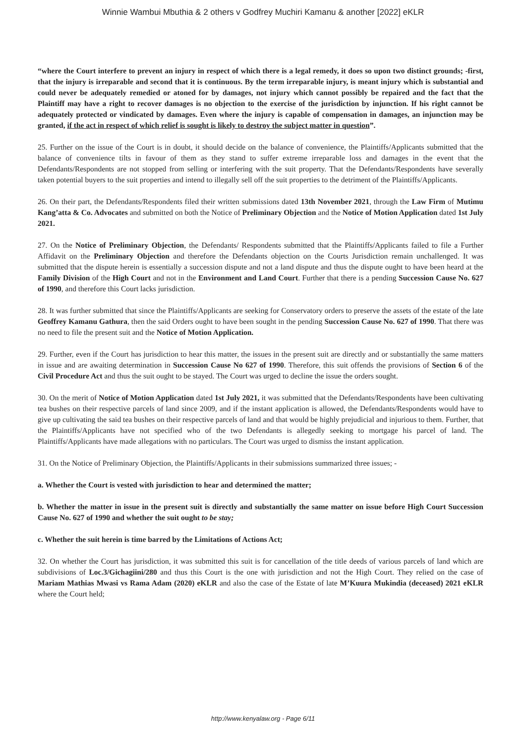Winnie Wambui Mbuthia & 2 others v Godfrey Muchiri Kamanu & another [2022] eKLR
“where the Court interfere to prevent an injury in respect of which there is a legal remedy, it does so upon two distinct grounds; -first, that the injury is irreparable and second that it is continuous. By the term irreparable injury, is meant injury which is substantial and could never be adequately remedied or atoned for by damages, not injury which cannot possibly be repaired and the fact that the Plaintiff may have a right to recover damages is no objection to the exercise of the jurisdiction by injunction. If his right cannot be adequately protected or vindicated by damages. Even where the injury is capable of compensation in damages, an injunction may be granted, if the act in respect of which relief is sought is likely to destroy the subject matter in question”.
25. Further on the issue of the Court is in doubt, it should decide on the balance of convenience, the Plaintiffs/Applicants submitted that the balance of convenience tilts in favour of them as they stand to suffer extreme irreparable loss and damages in the event that the Defendants/Respondents are not stopped from selling or interfering with the suit property. That the Defendants/Respondents have severally taken potential buyers to the suit properties and intend to illegally sell off the suit properties to the detriment of the Plaintiffs/Applicants.
26. On their part, the Defendants/Respondents filed their written submissions dated 13th November 2021, through the Law Firm of Mutimu Kang’atta & Co. Advocates and submitted on both the Notice of Preliminary Objection and the Notice of Motion Application dated 1st July 2021.
27. On the Notice of Preliminary Objection, the Defendants/ Respondents submitted that the Plaintiffs/Applicants failed to file a Further Affidavit on the Preliminary Objection and therefore the Defendants objection on the Courts Jurisdiction remain unchallenged. It was submitted that the dispute herein is essentially a succession dispute and not a land dispute and thus the dispute ought to have been heard at the Family Division of the High Court and not in the Environment and Land Court. Further that there is a pending Succession Cause No. 627 of 1990, and therefore this Court lacks jurisdiction.
28. It was further submitted that since the Plaintiffs/Applicants are seeking for Conservatory orders to preserve the assets of the estate of the late Geoffrey Kamanu Gathura, then the said Orders ought to have been sought in the pending Succession Cause No. 627 of 1990. That there was no need to file the present suit and the Notice of Motion Application.
29. Further, even if the Court has jurisdiction to hear this matter, the issues in the present suit are directly and or substantially the same matters in issue and are awaiting determination in Succession Cause No 627 of 1990. Therefore, this suit offends the provisions of Section 6 of the Civil Procedure Act and thus the suit ought to be stayed. The Court was urged to decline the issue the orders sought.
30. On the merit of Notice of Motion Application dated 1st July 2021, it was submitted that the Defendants/Respondents have been cultivating tea bushes on their respective parcels of land since 2009, and if the instant application is allowed, the Defendants/Respondents would have to give up cultivating the said tea bushes on their respective parcels of land and that would be highly prejudicial and injurious to them. Further, that the Plaintiffs/Applicants have not specified who of the two Defendants is allegedly seeking to mortgage his parcel of land. The Plaintiffs/Applicants have made allegations with no particulars. The Court was urged to dismiss the instant application.
31. On the Notice of Preliminary Objection, the Plaintiffs/Applicants in their submissions summarized three issues; -
a. Whether the Court is vested with jurisdiction to hear and determined the matter;
b. Whether the matter in issue in the present suit is directly and substantially the same matter on issue before High Court Succession Cause No. 627 of 1990 and whether the suit ought to be stay;
c. Whether the suit herein is time barred by the Limitations of Actions Act;
32. On whether the Court has jurisdiction, it was submitted this suit is for cancellation of the title deeds of various parcels of land which are subdivisions of Loc.3/Gichagiini/280 and thus this Court is the one with jurisdiction and not the High Court. They relied on the case of Mariam Mathias Mwasi vs Rama Adam (2020) eKLR and also the case of the Estate of late M’Kuura Mukindia (deceased) 2021 eKLR where the Court held;
http://www.kenyalaw.org - Page 6/11